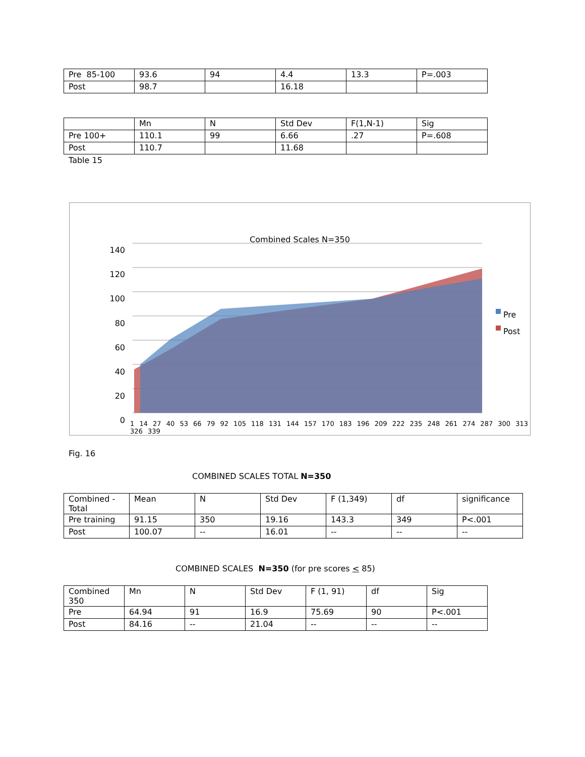| Pre 85-100 | 93.6 | 94 | 4.4 | 13.3 | P=.003 |
| Post | 98.7 | | 16.18 | | |
| | Mn | N | Std Dev | F(1,N-1) | Sig |
| Pre 100+ | 110.1 | 99 | 6.66 | .27 | P=.608 |
| Post | 110.7 | | 11.68 | | |
Table 15
Combined Scales N=350
140
120
100
80
60
40
20
0
Pre
Post
1 14 27 40 53 66 79 92 105 118 131 144 157 170 183 196 209 222 235 248 261 274 287 300 313 326 339
Fig. 16
COMBINED SCALES TOTAL N=350
| Combined - Total | Mean | N | Std Dev | F (1,349) | df | significance |
| Pre training | 91.15 | 350 | 19.16 | 143.3 | 349 | P<.001 |
| Post | 100.07 | -- | 16.01 | -- | -- | -- |
COMBINED SCALES N=350 (for pre scores < 85)
| Combined 350 | Mn | N | Std Dev | F (1, 91) | df | Sig |
| Pre | 64.94 | 91 | 16.9 | 75.69 | 90 | P<.001 |
| Post | 84.16 | -- | 21.04 | -- | -- | -- |